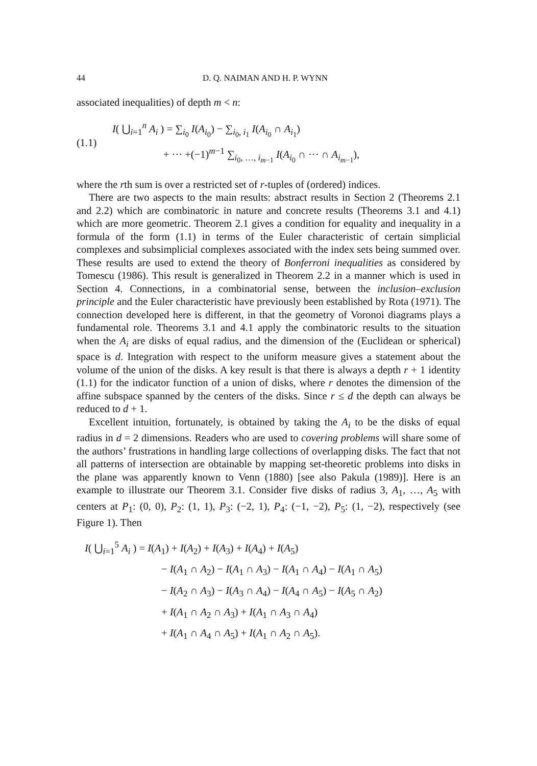44 D. Q. NAIMAN AND H. P. WYNN
associated inequalities) of depth m < n:
(1.1)
I( ⋃<sub>i=1</sub><sup>n</sup> A<sub>i</sub> ) = ∑<sub>i<sub>0</sub></sub> I(A<sub>i<sub>0</sub></sub>) − ∑<sub>i<sub>0</sub>, i<sub>1</sub></sub> I(A<sub>i<sub>0</sub></sub> ∩ A<sub>i<sub>1</sub></sub>)
+ ··· +(−1)<sup>m−1</sup> ∑<sub>i<sub>0</sub>, …, i<sub>m−1</sub></sub> I(A<sub>i<sub>0</sub></sub> ∩ ··· ∩ A<sub>i<sub>m−1</sub></sub>),
where the rth sum is over a restricted set of r-tuples of (ordered) indices.
There are two aspects to the main results: abstract results in Section 2 (Theorems 2.1 and 2.2) which are combinatoric in nature and concrete results (Theorems 3.1 and 4.1) which are more geometric. Theorem 2.1 gives a condition for equality and inequality in a formula of the form (1.1) in terms of the Euler characteristic of certain simplicial complexes and subsimplicial complexes associated with the index sets being summed over. These results are used to extend the theory of Bonferroni inequalities as considered by Tomescu (1986). This result is generalized in Theorem 2.2 in a manner which is used in Section 4. Connections, in a combinatorial sense, between the inclusion–exclusion principle and the Euler characteristic have previously been established by Rota (1971). The connection developed here is different, in that the geometry of Voronoi diagrams plays a fundamental role. Theorems 3.1 and 4.1 apply the combinatoric results to the situation when the A<sub>i</sub> are disks of equal radius, and the dimension of the (Euclidean or spherical) space is d. Integration with respect to the uniform measure gives a statement about the volume of the union of the disks. A key result is that there is always a depth r + 1 identity (1.1) for the indicator function of a union of disks, where r denotes the dimension of the affine subspace spanned by the centers of the disks. Since r ≤ d the depth can always be reduced to d + 1.
Excellent intuition, fortunately, is obtained by taking the A<sub>i</sub> to be the disks of equal radius in d = 2 dimensions. Readers who are used to covering problems will share some of the authors’ frustrations in handling large collections of overlapping disks. The fact that not all patterns of intersection are obtainable by mapping set-theoretic problems into disks in the plane was apparently known to Venn (1880) [see also Pakula (1989)]. Here is an example to illustrate our Theorem 3.1. Consider five disks of radius 3, A<sub>1</sub>, …, A<sub>5</sub> with centers at P<sub>1</sub>: (0, 0), P<sub>2</sub>: (1, 1), P<sub>3</sub>: (−2, 1), P<sub>4</sub>: (−1, −2), P<sub>5</sub>: (1, −2), respectively (see Figure 1). Then
I( ⋃<sub>i=1</sub><sup>5</sup> A<sub>i</sub> ) = I(A<sub>1</sub>) + I(A<sub>2</sub>) + I(A<sub>3</sub>) + I(A<sub>4</sub>) + I(A<sub>5</sub>)
− I(A<sub>1</sub> ∩ A<sub>2</sub>) − I(A<sub>1</sub> ∩ A<sub>3</sub>) − I(A<sub>1</sub> ∩ A<sub>4</sub>) − I(A<sub>1</sub> ∩ A<sub>5</sub>)
− I(A<sub>2</sub> ∩ A<sub>3</sub>) − I(A<sub>3</sub> ∩ A<sub>4</sub>) − I(A<sub>4</sub> ∩ A<sub>5</sub>) − I(A<sub>5</sub> ∩ A<sub>2</sub>)
+ I(A<sub>1</sub> ∩ A<sub>2</sub> ∩ A<sub>3</sub>) + I(A<sub>1</sub> ∩ A<sub>3</sub> ∩ A<sub>4</sub>)
+ I(A<sub>1</sub> ∩ A<sub>4</sub> ∩ A<sub>5</sub>) + I(A<sub>1</sub> ∩ A<sub>2</sub> ∩ A<sub>5</sub>).